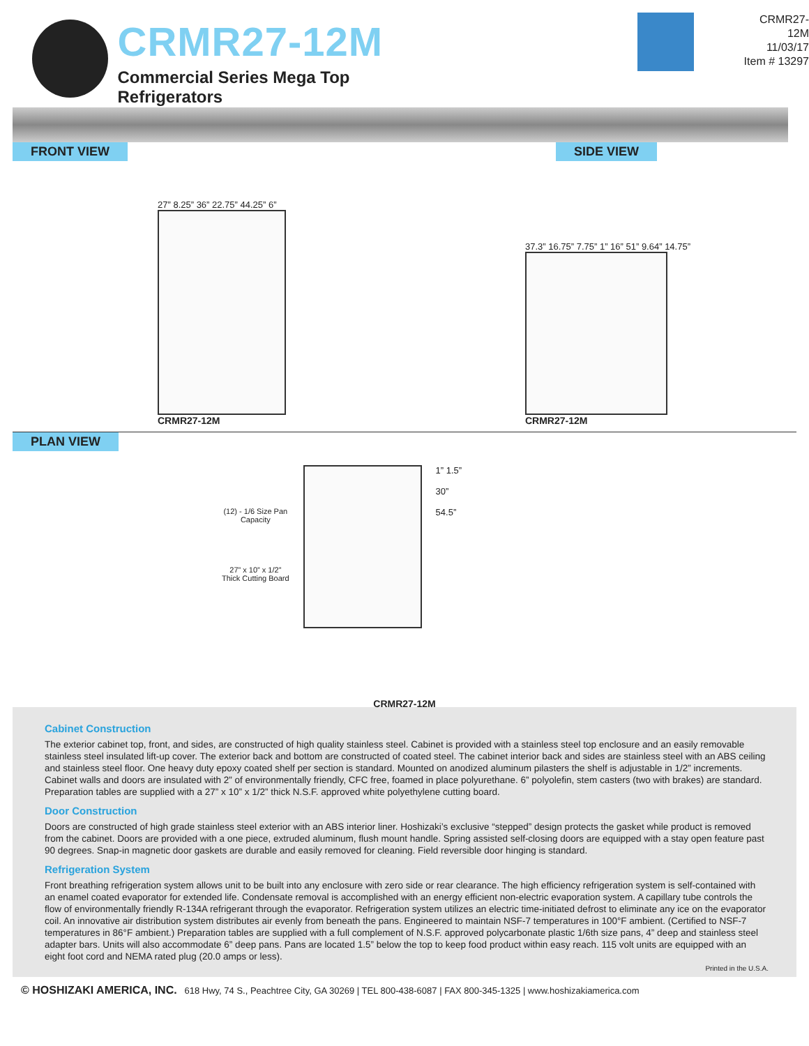CRMR27-12M
Commercial Series Mega Top Refrigerators
CRMR27-12M
11/03/17
Item # 13297
FRONT VIEW SIDE VIEW
27” 8.25” 36” 22.75” 44.25” 6”
CRMR27-12M
37.3” 16.75” 7.75” 1” 16” 51” 9.64” 14.75”
CRMR27-12M
PLAN VIEW
(12) - 1/6 Size Pan
Capacity
27” x 10” x 1/2”
Thick Cutting Board
1” 1.5”
30”
54.5”
CRMR27-12M
Cabinet Construction
The exterior cabinet top, front, and sides, are constructed of high quality stainless steel. Cabinet is provided with a stainless steel top enclosure and an easily removable stainless steel insulated lift-up cover. The exterior back and bottom are constructed of coated steel. The cabinet interior back and sides are stainless steel with an ABS ceiling and stainless steel floor. One heavy duty epoxy coated shelf per section is standard. Mounted on anodized aluminum pilasters the shelf is adjustable in 1/2” increments. Cabinet walls and doors are insulated with 2” of environmentally friendly, CFC free, foamed in place polyurethane. 6” polyolefin, stem casters (two with brakes) are standard. Preparation tables are supplied with a 27” x 10” x 1/2” thick N.S.F. approved white polyethylene cutting board.
Door Construction
Doors are constructed of high grade stainless steel exterior with an ABS interior liner. Hoshizaki’s exclusive “stepped” design protects the gasket while product is removed from the cabinet. Doors are provided with a one piece, extruded aluminum, flush mount handle. Spring assisted self-closing doors are equipped with a stay open feature past 90 degrees. Snap-in magnetic door gaskets are durable and easily removed for cleaning. Field reversible door hinging is standard.
Refrigeration System
Front breathing refrigeration system allows unit to be built into any enclosure with zero side or rear clearance. The high efficiency refrigeration system is self-contained with an enamel coated evaporator for extended life. Condensate removal is accomplished with an energy efficient non-electric evaporation system. A capillary tube controls the flow of environmentally friendly R-134A refrigerant through the evaporator. Refrigeration system utilizes an electric time-initiated defrost to eliminate any ice on the evaporator coil. An innovative air distribution system distributes air evenly from beneath the pans. Engineered to maintain NSF-7 temperatures in 100°F ambient. (Certified to NSF-7 temperatures in 86°F ambient.) Preparation tables are supplied with a full complement of N.S.F. approved polycarbonate plastic 1/6th size pans, 4” deep and stainless steel adapter bars. Units will also accommodate 6” deep pans. Pans are located 1.5” below the top to keep food product within easy reach. 115 volt units are equipped with an eight foot cord and NEMA rated plug (20.0 amps or less).
Printed in the U.S.A.
© HOSHIZAKI AMERICA, INC. 618 Hwy, 74 S., Peachtree City, GA 30269 | TEL 800-438-6087 | FAX 800-345-1325 | www.hoshizakiamerica.com